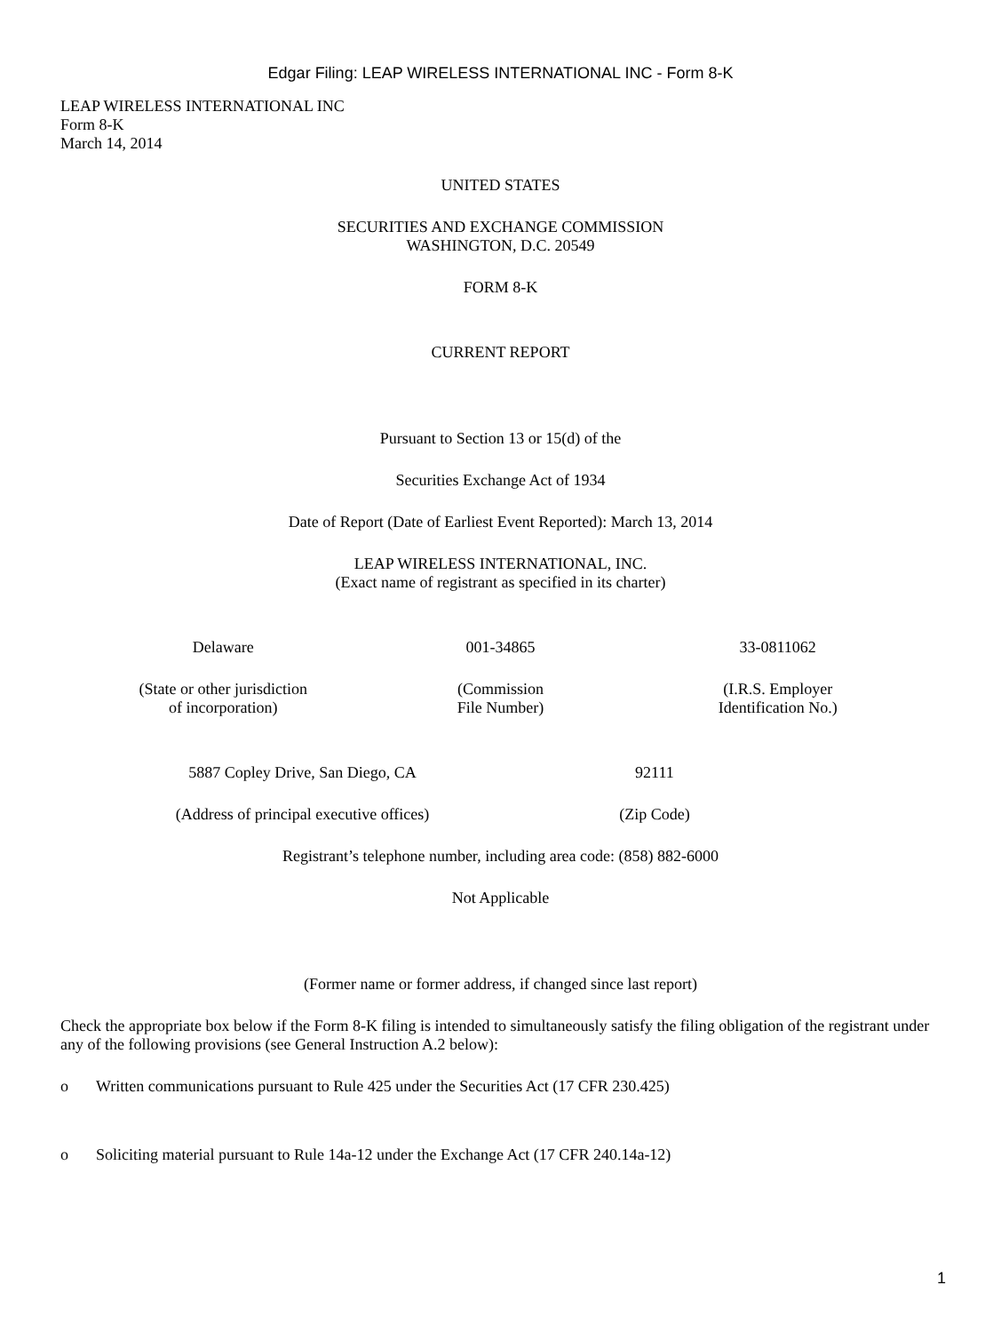Edgar Filing: LEAP WIRELESS INTERNATIONAL INC - Form 8-K
LEAP WIRELESS INTERNATIONAL INC
Form 8-K
March 14, 2014
UNITED STATES
SECURITIES AND EXCHANGE COMMISSION
WASHINGTON, D.C. 20549
FORM 8-K
CURRENT REPORT
Pursuant to Section 13 or 15(d) of the
Securities Exchange Act of 1934
Date of Report (Date of Earliest Event Reported): March 13, 2014
LEAP WIRELESS INTERNATIONAL, INC.
(Exact name of registrant as specified in its charter)
| Delaware | 001-34865 | 33-0811062 |
| (State or other jurisdiction of incorporation) | (Commission File Number) | (I.R.S. Employer Identification No.) |
| 5887 Copley Drive, San Diego, CA | 92111 | |
| (Address of principal executive offices) | (Zip Code) | |
Registrant’s telephone number, including area code: (858) 882-6000
Not Applicable
(Former name or former address, if changed since last report)
Check the appropriate box below if the Form 8-K filing is intended to simultaneously satisfy the filing obligation of the registrant under any of the following provisions (see General Instruction A.2 below):
o Written communications pursuant to Rule 425 under the Securities Act (17 CFR 230.425)
o Soliciting material pursuant to Rule 14a-12 under the Exchange Act (17 CFR 240.14a-12)
1